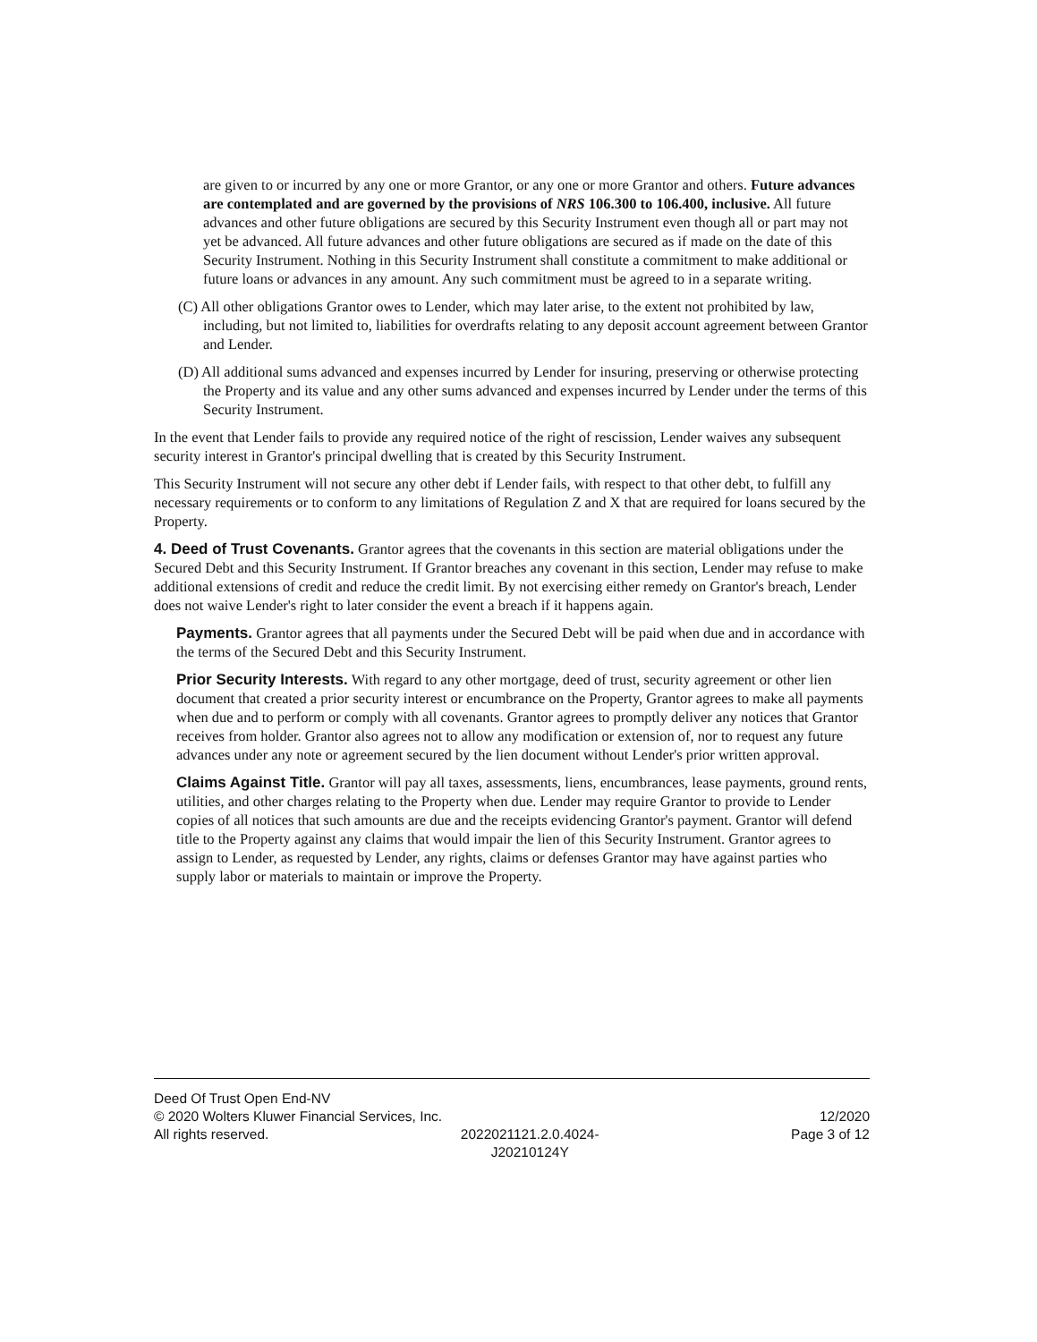are given to or incurred by any one or more Grantor, or any one or more Grantor and others. Future advances are contemplated and are governed by the provisions of NRS 106.300 to 106.400, inclusive. All future advances and other future obligations are secured by this Security Instrument even though all or part may not yet be advanced. All future advances and other future obligations are secured as if made on the date of this Security Instrument. Nothing in this Security Instrument shall constitute a commitment to make additional or future loans or advances in any amount. Any such commitment must be agreed to in a separate writing.
(C) All other obligations Grantor owes to Lender, which may later arise, to the extent not prohibited by law, including, but not limited to, liabilities for overdrafts relating to any deposit account agreement between Grantor and Lender.
(D) All additional sums advanced and expenses incurred by Lender for insuring, preserving or otherwise protecting the Property and its value and any other sums advanced and expenses incurred by Lender under the terms of this Security Instrument.
In the event that Lender fails to provide any required notice of the right of rescission, Lender waives any subsequent security interest in Grantor's principal dwelling that is created by this Security Instrument.
This Security Instrument will not secure any other debt if Lender fails, with respect to that other debt, to fulfill any necessary requirements or to conform to any limitations of Regulation Z and X that are required for loans secured by the Property.
4. Deed of Trust Covenants. Grantor agrees that the covenants in this section are material obligations under the Secured Debt and this Security Instrument. If Grantor breaches any covenant in this section, Lender may refuse to make additional extensions of credit and reduce the credit limit. By not exercising either remedy on Grantor's breach, Lender does not waive Lender's right to later consider the event a breach if it happens again.
Payments. Grantor agrees that all payments under the Secured Debt will be paid when due and in accordance with the terms of the Secured Debt and this Security Instrument.
Prior Security Interests. With regard to any other mortgage, deed of trust, security agreement or other lien document that created a prior security interest or encumbrance on the Property, Grantor agrees to make all payments when due and to perform or comply with all covenants. Grantor agrees to promptly deliver any notices that Grantor receives from holder. Grantor also agrees not to allow any modification or extension of, nor to request any future advances under any note or agreement secured by the lien document without Lender's prior written approval.
Claims Against Title. Grantor will pay all taxes, assessments, liens, encumbrances, lease payments, ground rents, utilities, and other charges relating to the Property when due. Lender may require Grantor to provide to Lender copies of all notices that such amounts are due and the receipts evidencing Grantor's payment. Grantor will defend title to the Property against any claims that would impair the lien of this Security Instrument. Grantor agrees to assign to Lender, as requested by Lender, any rights, claims or defenses Grantor may have against parties who supply labor or materials to maintain or improve the Property.
Deed Of Trust Open End-NV
© 2020 Wolters Kluwer Financial Services, Inc. 12/2020
All rights reserved. 2022021121.2.0.4024-
J20210124Y Page 3 of 12